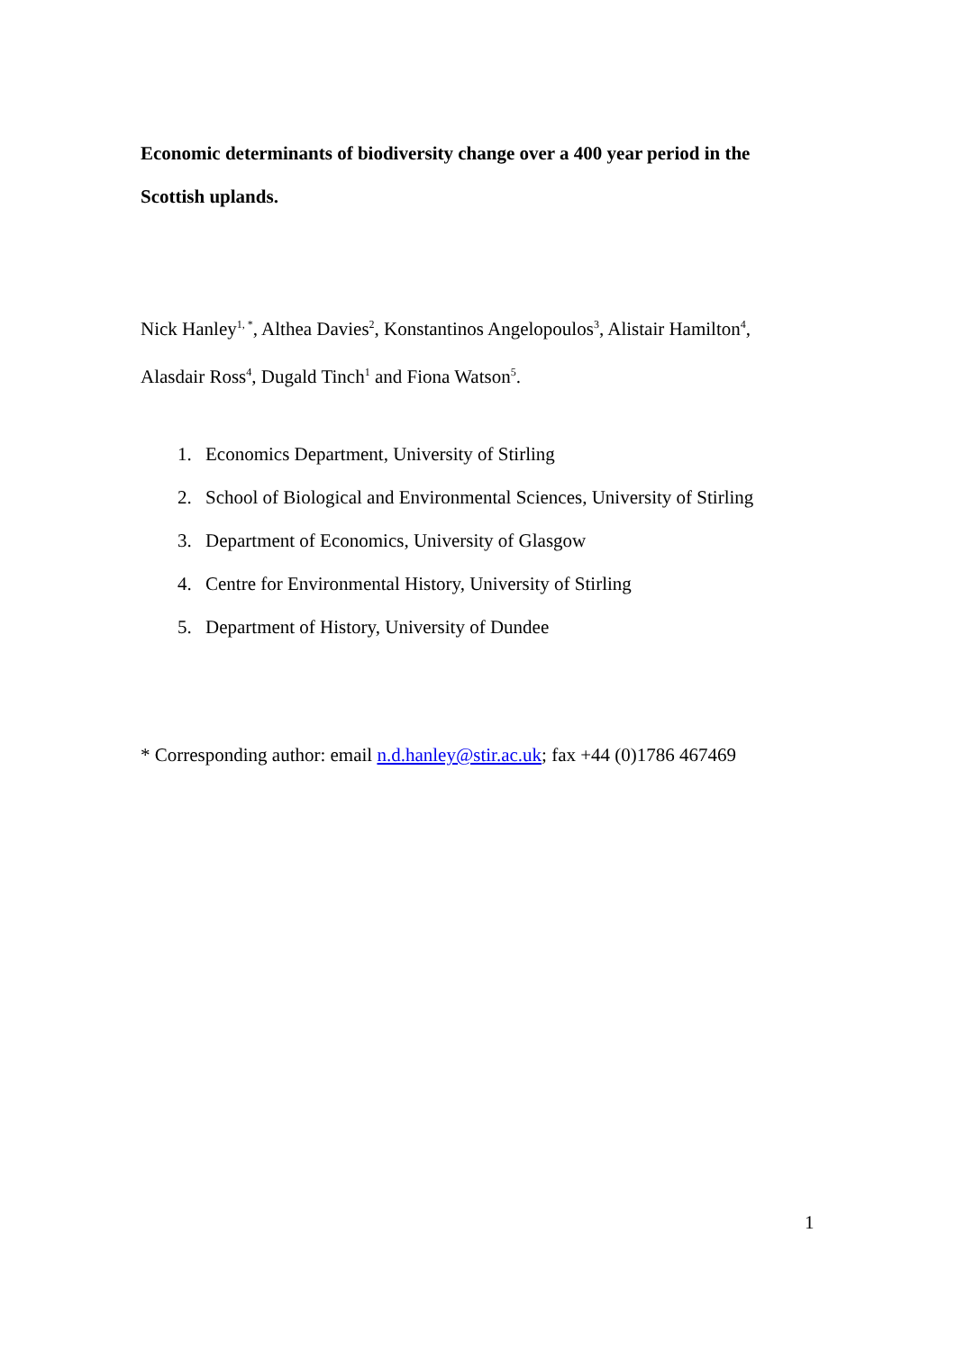Economic determinants of biodiversity change over a 400 year period in the Scottish uplands.
Nick Hanley<sup>1, *</sup>, Althea Davies<sup>2</sup>, Konstantinos Angelopoulos<sup>3</sup>, Alistair Hamilton<sup>4</sup>, Alasdair Ross<sup>4</sup>, Dugald Tinch<sup>1</sup> and Fiona Watson<sup>5</sup>.
1. Economics Department, University of Stirling
2. School of Biological and Environmental Sciences, University of Stirling
3. Department of Economics, University of Glasgow
4. Centre for Environmental History, University of Stirling
5. Department of History, University of Dundee
* Corresponding author: email n.d.hanley@stir.ac.uk; fax +44 (0)1786 467469
1